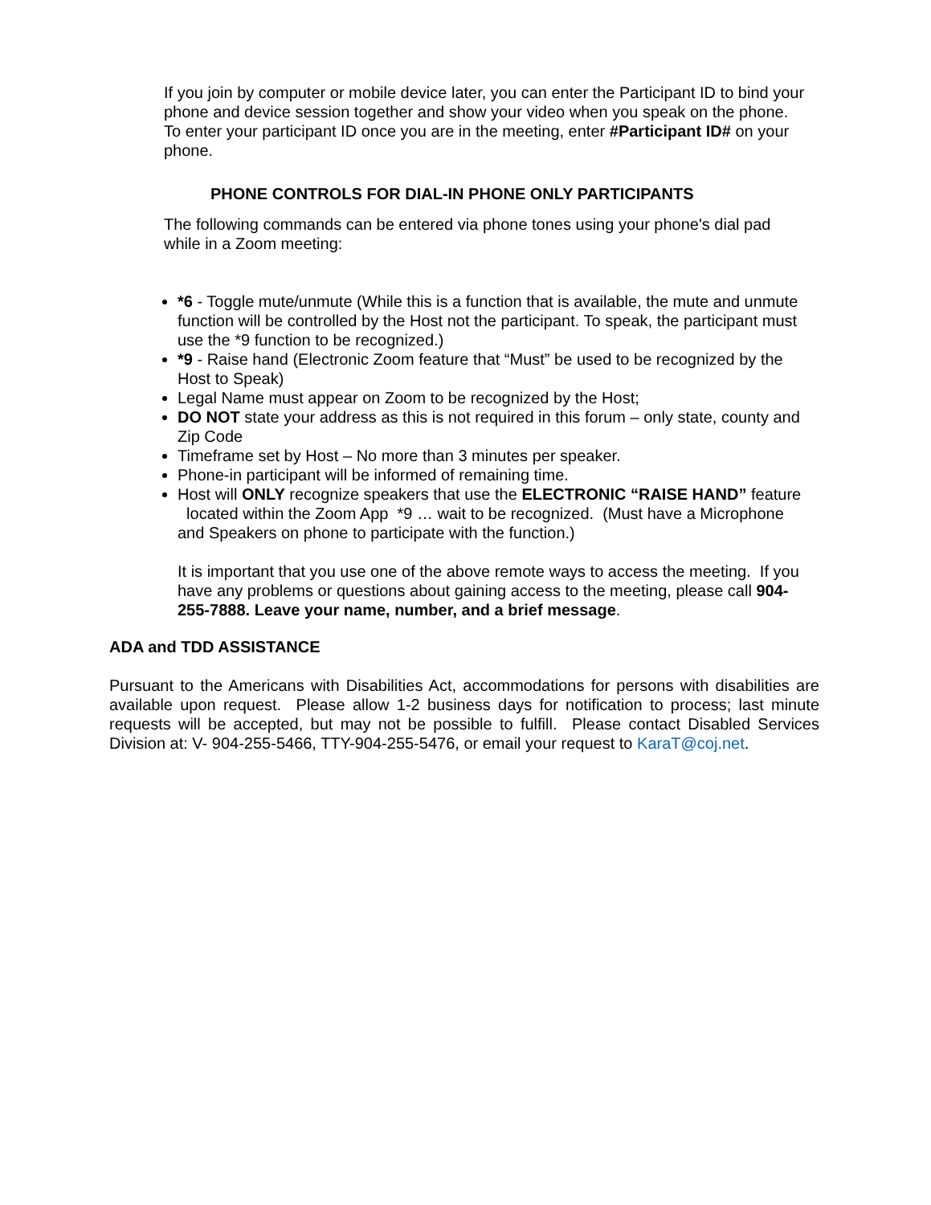If you join by computer or mobile device later, you can enter the Participant ID to bind your phone and device session together and show your video when you speak on the phone. To enter your participant ID once you are in the meeting, enter #Participant ID# on your phone.
PHONE CONTROLS FOR DIAL-IN PHONE ONLY PARTICIPANTS
The following commands can be entered via phone tones using your phone's dial pad while in a Zoom meeting:
*6 - Toggle mute/unmute (While this is a function that is available, the mute and unmute function will be controlled by the Host not the participant. To speak, the participant must use the *9 function to be recognized.)
*9 - Raise hand (Electronic Zoom feature that “Must” be used to be recognized by the Host to Speak)
Legal Name must appear on Zoom to be recognized by the Host;
DO NOT state your address as this is not required in this forum – only state, county and Zip Code
Timeframe set by Host – No more than 3 minutes per speaker.
Phone-in participant will be informed of remaining time.
Host will ONLY recognize speakers that use the ELECTRONIC “RAISE HAND” feature located within the Zoom App *9 … wait to be recognized. (Must have a Microphone and Speakers on phone to participate with the function.)
It is important that you use one of the above remote ways to access the meeting. If you have any problems or questions about gaining access to the meeting, please call 904-255-7888. Leave your name, number, and a brief message.
ADA and TDD ASSISTANCE
Pursuant to the Americans with Disabilities Act, accommodations for persons with disabilities are available upon request. Please allow 1-2 business days for notification to process; last minute requests will be accepted, but may not be possible to fulfill. Please contact Disabled Services Division at: V- 904-255-5466, TTY-904-255-5476, or email your request to KaraT@coj.net.